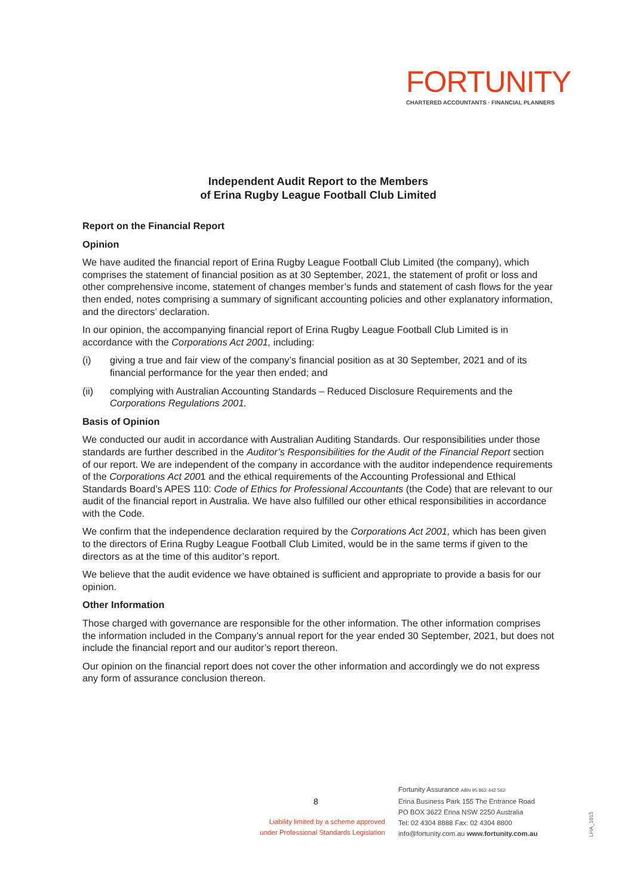FORTUNITY
CHARTERED ACCOUNTANTS · FINANCIAL PLANNERS
Independent Audit Report to the Members
of Erina Rugby League Football Club Limited
Report on the Financial Report
Opinion
We have audited the financial report of Erina Rugby League Football Club Limited (the company), which comprises the statement of financial position as at 30 September, 2021, the statement of profit or loss and other comprehensive income, statement of changes member’s funds and statement of cash flows for the year then ended, notes comprising a summary of significant accounting policies and other explanatory information, and the directors’ declaration.
In our opinion, the accompanying financial report of Erina Rugby League Football Club Limited is in accordance with the Corporations Act 2001, including:
(i) giving a true and fair view of the company’s financial position as at 30 September, 2021 and of its financial performance for the year then ended; and
(ii) complying with Australian Accounting Standards – Reduced Disclosure Requirements and the Corporations Regulations 2001.
Basis of Opinion
We conducted our audit in accordance with Australian Auditing Standards. Our responsibilities under those standards are further described in the Auditor’s Responsibilities for the Audit of the Financial Report section of our report. We are independent of the company in accordance with the auditor independence requirements of the Corporations Act 2001 and the ethical requirements of the Accounting Professional and Ethical Standards Board’s APES 110: Code of Ethics for Professional Accountants (the Code) that are relevant to our audit of the financial report in Australia. We have also fulfilled our other ethical responsibilities in accordance with the Code.
We confirm that the independence declaration required by the Corporations Act 2001, which has been given to the directors of Erina Rugby League Football Club Limited, would be in the same terms if given to the directors as at the time of this auditor’s report.
We believe that the audit evidence we have obtained is sufficient and appropriate to provide a basis for our opinion.
Other Information
Those charged with governance are responsible for the other information. The other information comprises the information included in the Company’s annual report for the year ended 30 September, 2021, but does not include the financial report and our auditor’s report thereon.
Our opinion on the financial report does not cover the other information and accordingly we do not express any form of assurance conclusion thereon.
8
Liability limited by a scheme approved under Professional Standards Legislation
Fortunity Assurance ABN 95 862 442 562
Erina Business Park 155 The Entrance Road
PO BOX 3622 Erina NSW 2250 Australia
Tel: 02 4304 8888 Fax: 02 4304 8800
info@fortunity.com.au www.fortunity.com.au
LHA_1015